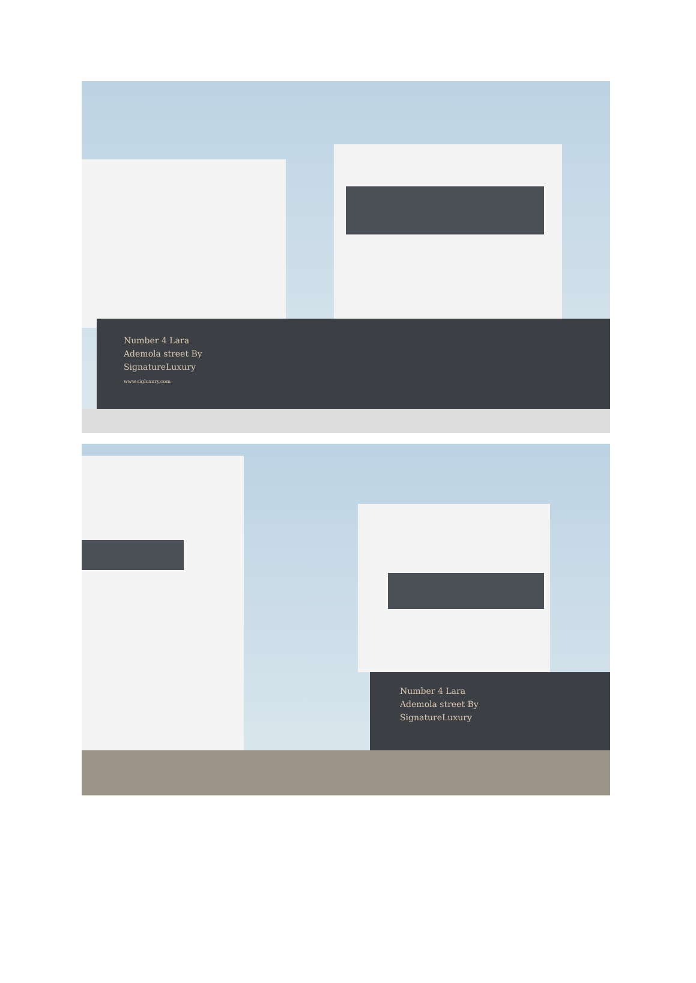Number 4 Lara
Ademola street By
SignatureLuxury
www.sigluxury.com
Number 4 Lara
Ademola street By
SignatureLuxury